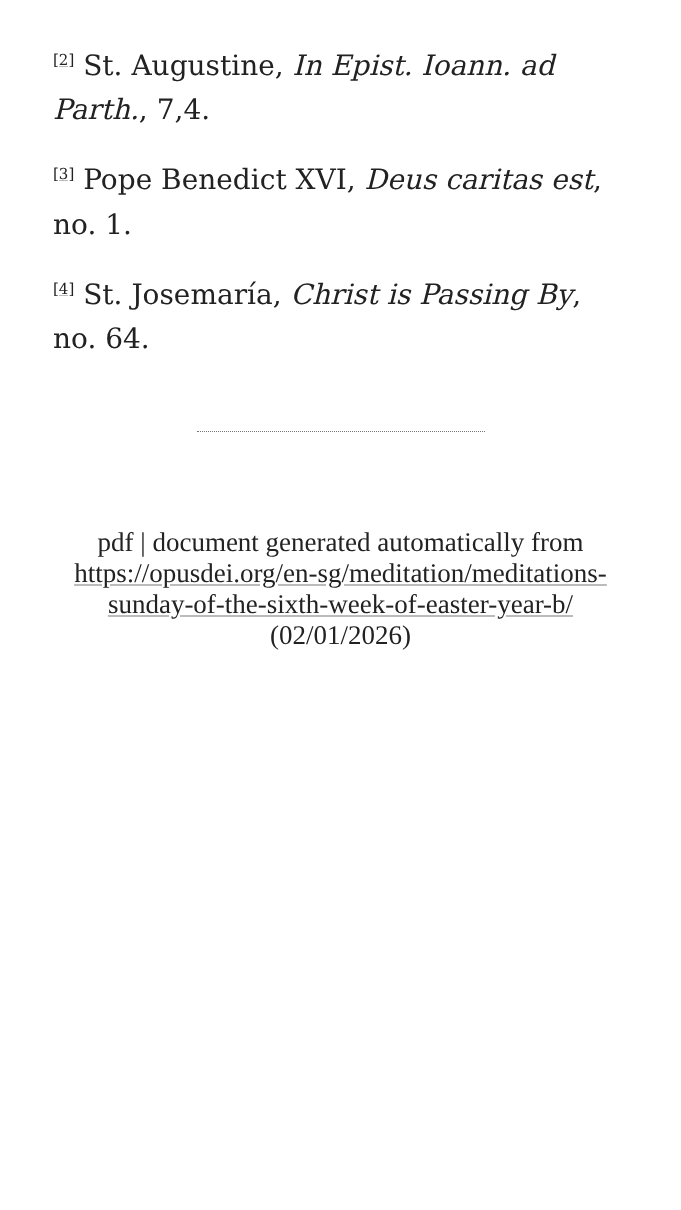<sup>[2]</sup> St. Augustine, In Epist. Ioann. ad Parth., 7,4.
<sup>[3]</sup> Pope Benedict XVI, Deus caritas est, no. 1.
<sup>[4]</sup> St. Josemaría, Christ is Passing By, no. 64.
pdf | document generated automatically from https://opusdei.org/en-sg/meditation/meditations-sunday-of-the-sixth-week-of-easter-year-b/ (02/01/2026)